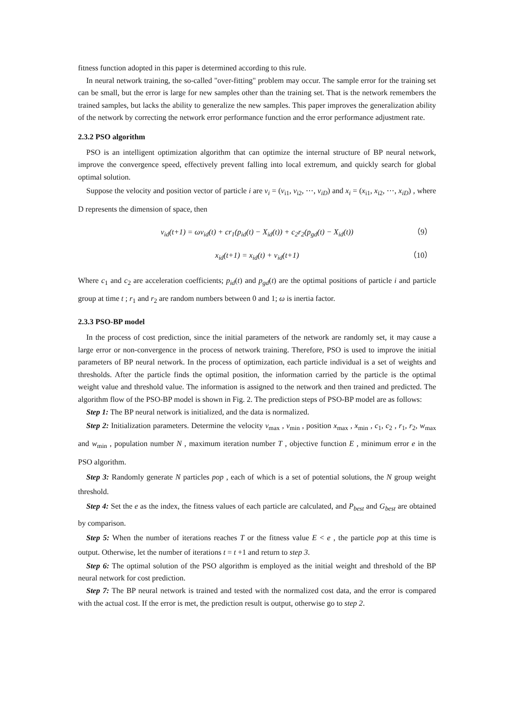fitness function adopted in this paper is determined according to this rule.
In neural network training, the so-called "over-fitting" problem may occur. The sample error for the training set can be small, but the error is large for new samples other than the training set. That is the network remembers the trained samples, but lacks the ability to generalize the new samples. This paper improves the generalization ability of the network by correcting the network error performance function and the error performance adjustment rate.
2.3.2 PSO algorithm
PSO is an intelligent optimization algorithm that can optimize the internal structure of BP neural network, improve the convergence speed, effectively prevent falling into local extremum, and quickly search for global optimal solution.
Suppose the velocity and position vector of particle i are v<sub>i</sub> = (v<sub>i1</sub>, v<sub>i2</sub>, ⋯, v<sub>iD</sub>) and x<sub>i</sub> = (x<sub>i1</sub>, x<sub>i2</sub>, ⋯, x<sub>iD</sub>) , where D represents the dimension of space, then
v<sub>id</sub>(t+1) = ωv<sub>id</sub>(t) + cr<sub>1</sub>(p<sub>id</sub>(t) − X<sub>id</sub>(t)) + c<sub>2</sub>r<sub>2</sub>(p<sub>gd</sub>(t) − X<sub>id</sub>(t)) （9）
x<sub>id</sub>(t+1) = x<sub>id</sub>(t) + v<sub>id</sub>(t+1) （10）
Where c<sub>1</sub> and c<sub>2</sub> are acceleration coefficients; p<sub>id</sub>(t) and p<sub>gd</sub>(t) are the optimal positions of particle i and particle group at time t ; r<sub>1</sub> and r<sub>2</sub> are random numbers between 0 and 1; ω is inertia factor.
2.3.3 PSO-BP model
In the process of cost prediction, since the initial parameters of the network are randomly set, it may cause a large error or non-convergence in the process of network training. Therefore, PSO is used to improve the initial parameters of BP neural network. In the process of optimization, each particle individual is a set of weights and thresholds. After the particle finds the optimal position, the information carried by the particle is the optimal weight value and threshold value. The information is assigned to the network and then trained and predicted. The algorithm flow of the PSO-BP model is shown in Fig. 2. The prediction steps of PSO-BP model are as follows:
Step 1: The BP neural network is initialized, and the data is normalized.
Step 2: Initialization parameters. Determine the velocity v<sub>max</sub> , v<sub>min</sub> , position x<sub>max</sub> , x<sub>min</sub> , c<sub>1</sub>, c<sub>2</sub> , r<sub>1</sub>, r<sub>2</sub>, w<sub>max</sub> and w<sub>min</sub> , population number N , maximum iteration number T , objective function E , minimum error e in the PSO algorithm.
Step 3: Randomly generate N particles pop , each of which is a set of potential solutions, the N group weight threshold.
Step 4: Set the e as the index, the fitness values of each particle are calculated, and P<sub>best</sub> and G<sub>best</sub> are obtained by comparison.
Step 5: When the number of iterations reaches T or the fitness value E < e , the particle pop at this time is output. Otherwise, let the number of iterations t = t +1 and return to step 3.
Step 6: The optimal solution of the PSO algorithm is employed as the initial weight and threshold of the BP neural network for cost prediction.
Step 7: The BP neural network is trained and tested with the normalized cost data, and the error is compared with the actual cost. If the error is met, the prediction result is output, otherwise go to step 2.